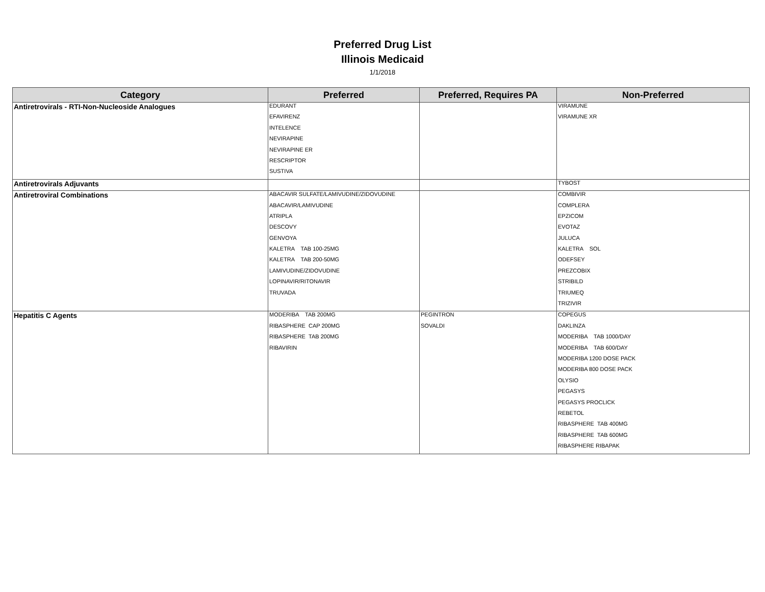Preferred Drug List
Illinois Medicaid
1/1/2018
| Category | Preferred | Preferred, Requires PA | Non-Preferred |
| --- | --- | --- | --- |
| Antiretrovirals - RTI-Non-Nucleoside Analogues | EDURANT | | VIRAMUNE |
| | EFAVIRENZ | | VIRAMUNE XR |
| | INTELENCE | | |
| | NEVIRAPINE | | |
| | NEVIRAPINE ER | | |
| | RESCRIPTOR | | |
| | SUSTIVA | | |
| Antiretrovirals Adjuvants | | | TYBOST |
| Antiretroviral Combinations | ABACAVIR SULFATE/LAMIVUDINE/ZIDOVUDINE | | COMBIVIR |
| | ABACAVIR/LAMIVUDINE | | COMPLERA |
| | ATRIPLA | | EPZICOM |
| | DESCOVY | | EVOTAZ |
| | GENVOYA | | JULUCA |
| | KALETRA TAB 100-25MG | | KALETRA SOL |
| | KALETRA TAB 200-50MG | | ODEFSEY |
| | LAMIVUDINE/ZIDOVUDINE | | PREZCOBIX |
| | LOPINAVIR/RITONAVIR | | STRIBILD |
| | TRUVADA | | TRIUMEQ |
| | | | TRIZIVIR |
| Hepatitis C Agents | MODERIBA TAB 200MG | PEGINTRON | COPEGUS |
| | RIBASPHERE CAP 200MG | SOVALDI | DAKLINZA |
| | RIBASPHERE TAB 200MG | | MODERIBA TAB 1000/DAY |
| | RIBAVIRIN | | MODERIBA TAB 600/DAY |
| | | | MODERIBA 1200 DOSE PACK |
| | | | MODERIBA 800 DOSE PACK |
| | | | OLYSIO |
| | | | PEGASYS |
| | | | PEGASYS PROCLICK |
| | | | REBETOL |
| | | | RIBASPHERE TAB 400MG |
| | | | RIBASPHERE TAB 600MG |
| | | | RIBASPHERE RIBAPAK |